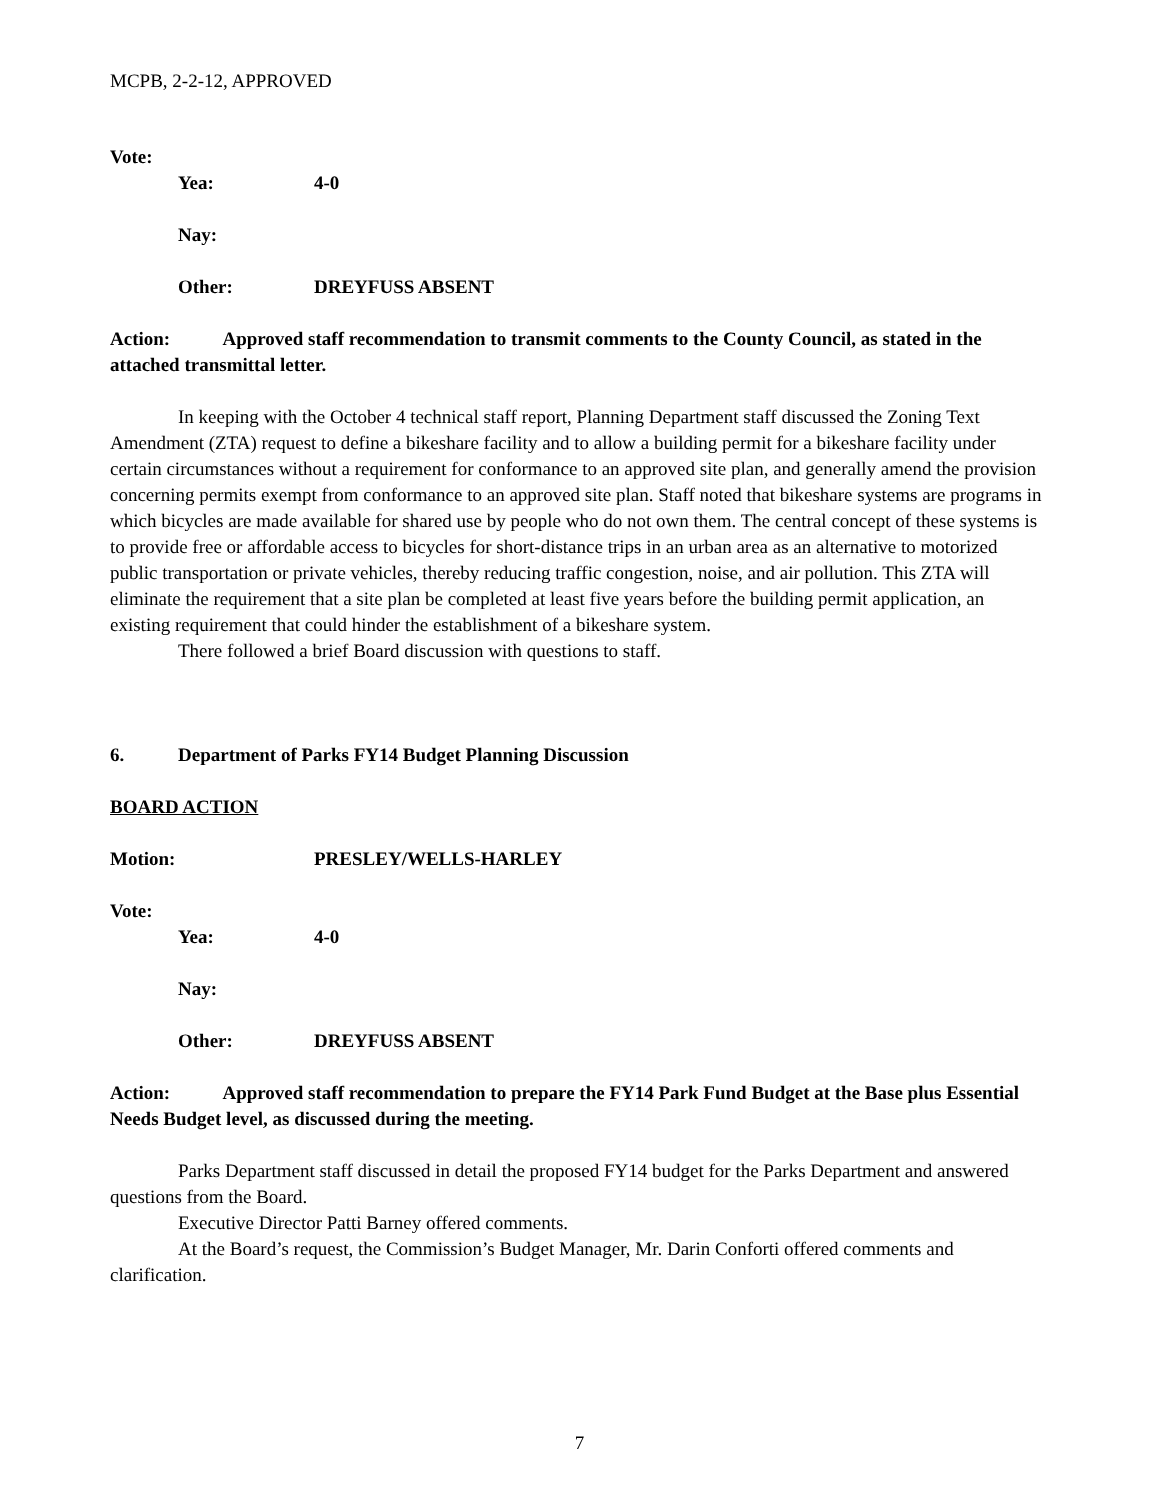MCPB, 2-2-12, APPROVED
Vote:
Yea: 4-0
Nay:
Other: DREYFUSS ABSENT
Action: Approved staff recommendation to transmit comments to the County Council, as stated in the attached transmittal letter.
In keeping with the October 4 technical staff report, Planning Department staff discussed the Zoning Text Amendment (ZTA) request to define a bikeshare facility and to allow a building permit for a bikeshare facility under certain circumstances without a requirement for conformance to an approved site plan, and generally amend the provision concerning permits exempt from conformance to an approved site plan. Staff noted that bikeshare systems are programs in which bicycles are made available for shared use by people who do not own them. The central concept of these systems is to provide free or affordable access to bicycles for short-distance trips in an urban area as an alternative to motorized public transportation or private vehicles, thereby reducing traffic congestion, noise, and air pollution. This ZTA will eliminate the requirement that a site plan be completed at least five years before the building permit application, an existing requirement that could hinder the establishment of a bikeshare system.
There followed a brief Board discussion with questions to staff.
6. Department of Parks FY14 Budget Planning Discussion
BOARD ACTION
Motion: PRESLEY/WELLS-HARLEY
Vote:
Yea: 4-0
Nay:
Other: DREYFUSS ABSENT
Action: Approved staff recommendation to prepare the FY14 Park Fund Budget at the Base plus Essential Needs Budget level, as discussed during the meeting.
Parks Department staff discussed in detail the proposed FY14 budget for the Parks Department and answered questions from the Board.
Executive Director Patti Barney offered comments.
At the Board’s request, the Commission’s Budget Manager, Mr. Darin Conforti offered comments and clarification.
7